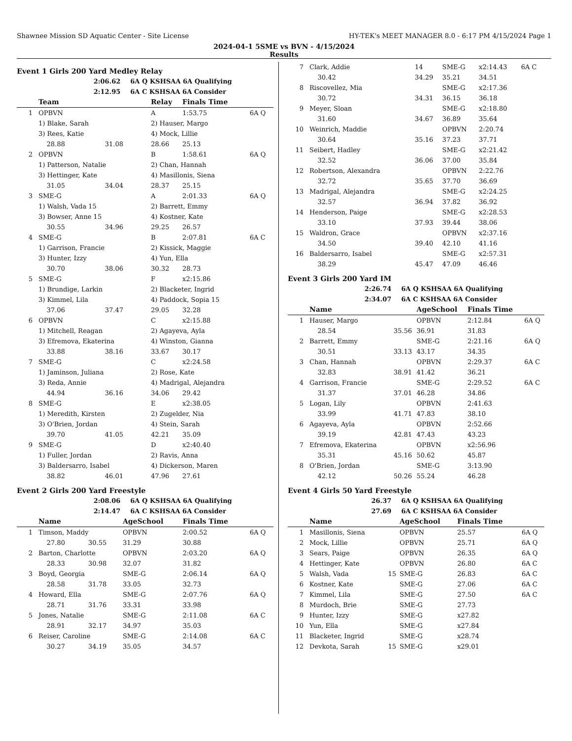Shawnee Mission SD Aquatic Center - Site License HY-TEK's MEET MANAGER 8.0 - 6:17 PM 4/15/2024 Page 1
2024-04-1 5SME vs BVN - 4/15/2024
Results
Event 1 Girls 200 Yard Medley Relay
2:06.62 6A Q KSHSAA 6A Qualifying
2:12.95 6A C KSHSAA 6A Consider
| | Team | | Relay | Finals Time | |
| --- | --- | --- | --- | --- | --- |
| 1 | OPBVN | | A | 1:53.75 | 6A Q |
| | 1) Blake, Sarah | | 2) Hauser, Margo | | |
| | 3) Rees, Katie | | 4) Mock, Lillie | | |
| | 28.88 | 31.08 | 28.66 | 25.13 | |
| 2 | OPBVN | | B | 1:58.61 | 6A Q |
| | 1) Patterson, Natalie | | 2) Chan, Hannah | | |
| | 3) Hettinger, Kate | | 4) Masillonis, Siena | | |
| | 31.05 | 34.04 | 28.37 | 25.15 | |
| 3 | SME-G | | A | 2:01.33 | 6A Q |
| | 1) Walsh, Vada 15 | | 2) Barrett, Emmy | | |
| | 3) Bowser, Anne 15 | | 4) Kostner, Kate | | |
| | 30.55 | 34.96 | 29.25 | 26.57 | |
| 4 | SME-G | | B | 2:07.81 | 6A C |
| | 1) Garrison, Francie | | 2) Kissick, Maggie | | |
| | 3) Hunter, Izzy | | 4) Yun, Ella | | |
| | 30.70 | 38.06 | 30.32 | 28.73 | |
| 5 | SME-G | | F | x2:15.86 | |
| | 1) Brundige, Larkin | | 2) Blacketer, Ingrid | | |
| | 3) Kimmel, Lila | | 4) Paddock, Sopia 15 | | |
| | 37.06 | 37.47 | 29.05 | 32.28 | |
| 6 | OPBVN | | C | x2:15.88 | |
| | 1) Mitchell, Reagan | | 2) Agayeva, Ayla | | |
| | 3) Efremova, Ekaterina | | 4) Winston, Gianna | | |
| | 33.88 | 38.16 | 33.67 | 30.17 | |
| 7 | SME-G | | C | x2:24.58 | |
| | 1) Jaminson, Juliana | | 2) Rose, Kate | | |
| | 3) Reda, Annie | | 4) Madrigal, Alejandra | | |
| | 44.94 | 36.16 | 34.06 | 29.42 | |
| 8 | SME-G | | E | x2:38.05 | |
| | 1) Meredith, Kirsten | | 2) Zugelder, Nia | | |
| | 3) O'Brien, Jordan | | 4) Stein, Sarah | | |
| | 39.70 | 41.05 | 42.21 | 35.09 | |
| 9 | SME-G | | D | x2:40.40 | |
| | 1) Fuller, Jordan | | 2) Ravis, Anna | | |
| | 3) Baldersarro, Isabel | | 4) Dickerson, Maren | | |
| | 38.82 | 46.01 | 47.96 | 27.61 | |
Event 2 Girls 200 Yard Freestyle
2:08.06 6A Q KSHSAA 6A Qualifying
2:14.47 6A C KSHSAA 6A Consider
| | Name | | AgeSchool | Finals Time | |
| --- | --- | --- | --- | --- | --- |
| 1 | Timson, Maddy | | OPBVN | 2:00.52 | 6A Q |
| | 27.80 | 30.55 | 31.29 | 30.88 | |
| 2 | Barton, Charlotte | | OPBVN | 2:03.20 | 6A Q |
| | 28.33 | 30.98 | 32.07 | 31.82 | |
| 3 | Boyd, Georgia | | SME-G | 2:06.14 | 6A Q |
| | 28.58 | 31.78 | 33.05 | 32.73 | |
| 4 | Howard, Ella | | SME-G | 2:07.76 | 6A Q |
| | 28.71 | 31.76 | 33.31 | 33.98 | |
| 5 | Jones, Natalie | | SME-G | 2:11.08 | 6A C |
| | 28.91 | 32.17 | 34.97 | 35.03 | |
| 6 | Reiser, Caroline | | SME-G | 2:14.08 | 6A C |
| | 30.27 | 34.19 | 35.05 | 34.57 | |
| 7 | Clark, Addie | 14 | SME-G | x2:14.43 | 6A C |
| | 30.42 | 34.29 | 35.21 | 34.51 | |
| 8 | Riscovellez, Mia | | SME-G | x2:17.36 | |
| | 30.72 | 34.31 | 36.15 | 36.18 | |
| 9 | Meyer, Sloan | | SME-G | x2:18.80 | |
| | 31.60 | 34.67 | 36.89 | 35.64 | |
| 10 | Weinrich, Maddie | | OPBVN | 2:20.74 | |
| | 30.64 | 35.16 | 37.23 | 37.71 | |
| 11 | Seibert, Hadley | | SME-G | x2:21.42 | |
| | 32.52 | 36.06 | 37.00 | 35.84 | |
| 12 | Robertson, Alexandra | | OPBVN | 2:22.76 | |
| | 32.72 | 35.65 | 37.70 | 36.69 | |
| 13 | Madrigal, Alejandra | | SME-G | x2:24.25 | |
| | 32.57 | 36.94 | 37.82 | 36.92 | |
| 14 | Henderson, Paige | | SME-G | x2:28.53 | |
| | 33.10 | 37.93 | 39.44 | 38.06 | |
| 15 | Waldron, Grace | | OPBVN | x2:37.16 | |
| | 34.50 | 39.40 | 42.10 | 41.16 | |
| 16 | Baldersarro, Isabel | | SME-G | x2:57.31 | |
| | 38.29 | 45.47 | 47.09 | 46.46 | |
Event 3 Girls 200 Yard IM
2:26.74 6A Q KSHSAA 6A Qualifying
2:34.07 6A C KSHSAA 6A Consider
| | Name | | AgeSchool | Finals Time | |
| --- | --- | --- | --- | --- | --- |
| 1 | Hauser, Margo | | OPBVN | 2:12.84 | 6A Q |
| | 28.54 | 35.56 | 36.91 | 31.83 | |
| 2 | Barrett, Emmy | | SME-G | 2:21.16 | 6A Q |
| | 30.51 | 33.13 | 43.17 | 34.35 | |
| 3 | Chan, Hannah | | OPBVN | 2:29.37 | 6A C |
| | 32.83 | 38.91 | 41.42 | 36.21 | |
| 4 | Garrison, Francie | | SME-G | 2:29.52 | 6A C |
| | 31.37 | 37.01 | 46.28 | 34.86 | |
| 5 | Logan, Lily | | OPBVN | 2:41.63 | |
| | 33.99 | 41.71 | 47.83 | 38.10 | |
| 6 | Agayeva, Ayla | | OPBVN | 2:52.66 | |
| | 39.19 | 42.81 | 47.43 | 43.23 | |
| 7 | Efremova, Ekaterina | | OPBVN | x2:56.96 | |
| | 35.31 | 45.16 | 50.62 | 45.87 | |
| 8 | O'Brien, Jordan | | SME-G | 3:13.90 | |
| | 42.12 | 50.26 | 55.24 | 46.28 | |
Event 4 Girls 50 Yard Freestyle
26.37 6A Q KSHSAA 6A Qualifying
27.69 6A C KSHSAA 6A Consider
| | Name | | AgeSchool | Finals Time | |
| --- | --- | --- | --- | --- | --- |
| 1 | Masillonis, Siena | | OPBVN | 25.57 | 6A Q |
| 2 | Mock, Lillie | | OPBVN | 25.71 | 6A Q |
| 3 | Sears, Paige | | OPBVN | 26.35 | 6A Q |
| 4 | Hettinger, Kate | | OPBVN | 26.80 | 6A C |
| 5 | Walsh, Vada | 15 | SME-G | 26.83 | 6A C |
| 6 | Kostner, Kate | | SME-G | 27.06 | 6A C |
| 7 | Kimmel, Lila | | SME-G | 27.50 | 6A C |
| 8 | Murdoch, Brie | | SME-G | 27.73 | |
| 9 | Hunter, Izzy | | SME-G | x27.82 | |
| 10 | Yun, Ella | | SME-G | x27.84 | |
| 11 | Blacketer, Ingrid | | SME-G | x28.74 | |
| 12 | Devkota, Sarah | 15 | SME-G | x29.01 | |